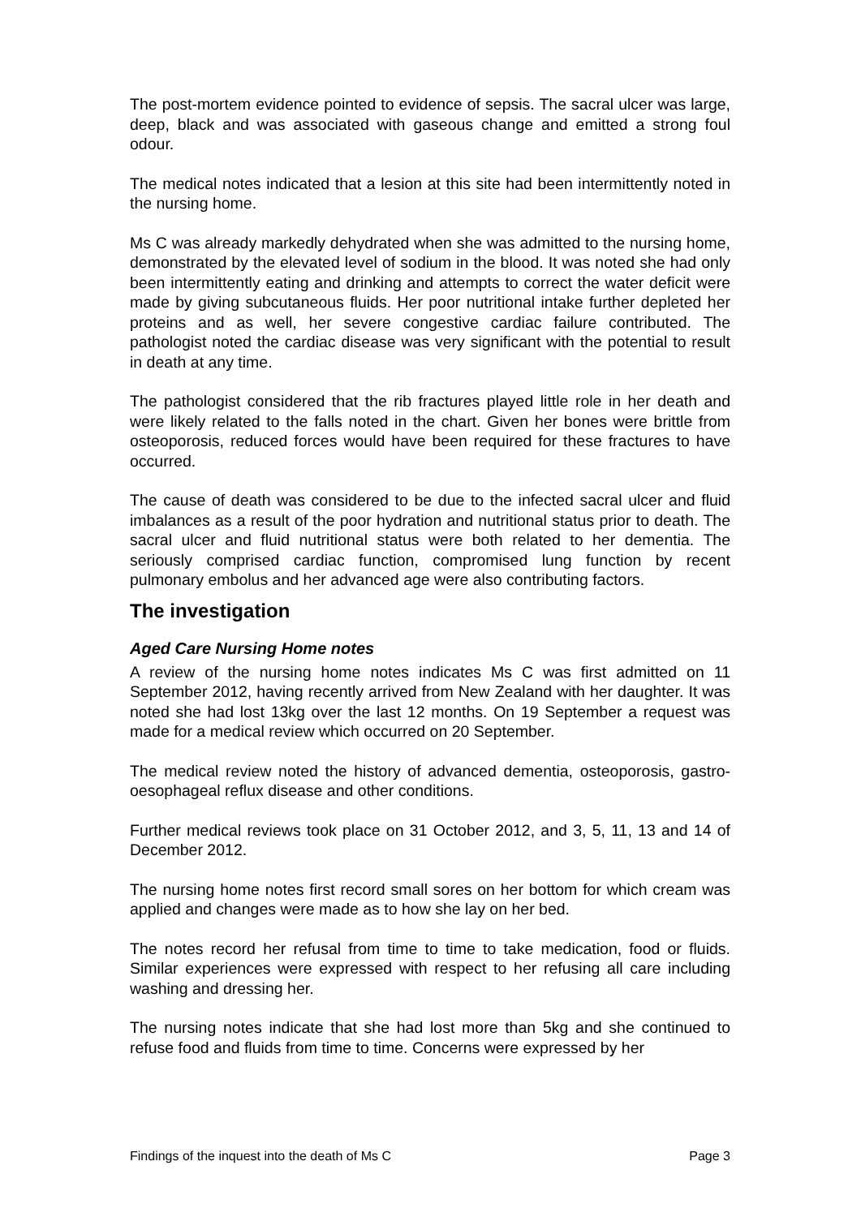The post-mortem evidence pointed to evidence of sepsis. The sacral ulcer was large, deep, black and was associated with gaseous change and emitted a strong foul odour.
The medical notes indicated that a lesion at this site had been intermittently noted in the nursing home.
Ms C was already markedly dehydrated when she was admitted to the nursing home, demonstrated by the elevated level of sodium in the blood. It was noted she had only been intermittently eating and drinking and attempts to correct the water deficit were made by giving subcutaneous fluids. Her poor nutritional intake further depleted her proteins and as well, her severe congestive cardiac failure contributed. The pathologist noted the cardiac disease was very significant with the potential to result in death at any time.
The pathologist considered that the rib fractures played little role in her death and were likely related to the falls noted in the chart. Given her bones were brittle from osteoporosis, reduced forces would have been required for these fractures to have occurred.
The cause of death was considered to be due to the infected sacral ulcer and fluid imbalances as a result of the poor hydration and nutritional status prior to death. The sacral ulcer and fluid nutritional status were both related to her dementia. The seriously comprised cardiac function, compromised lung function by recent pulmonary embolus and her advanced age were also contributing factors.
The investigation
Aged Care Nursing Home notes
A review of the nursing home notes indicates Ms C was first admitted on 11 September 2012, having recently arrived from New Zealand with her daughter. It was noted she had lost 13kg over the last 12 months. On 19 September a request was made for a medical review which occurred on 20 September.
The medical review noted the history of advanced dementia, osteoporosis, gastro-oesophageal reflux disease and other conditions.
Further medical reviews took place on 31 October 2012, and 3, 5, 11, 13 and 14 of December 2012.
The nursing home notes first record small sores on her bottom for which cream was applied and changes were made as to how she lay on her bed.
The notes record her refusal from time to time to take medication, food or fluids. Similar experiences were expressed with respect to her refusing all care including washing and dressing her.
The nursing notes indicate that she had lost more than 5kg and she continued to refuse food and fluids from time to time. Concerns were expressed by her
Findings of the inquest into the death of Ms C Page 3